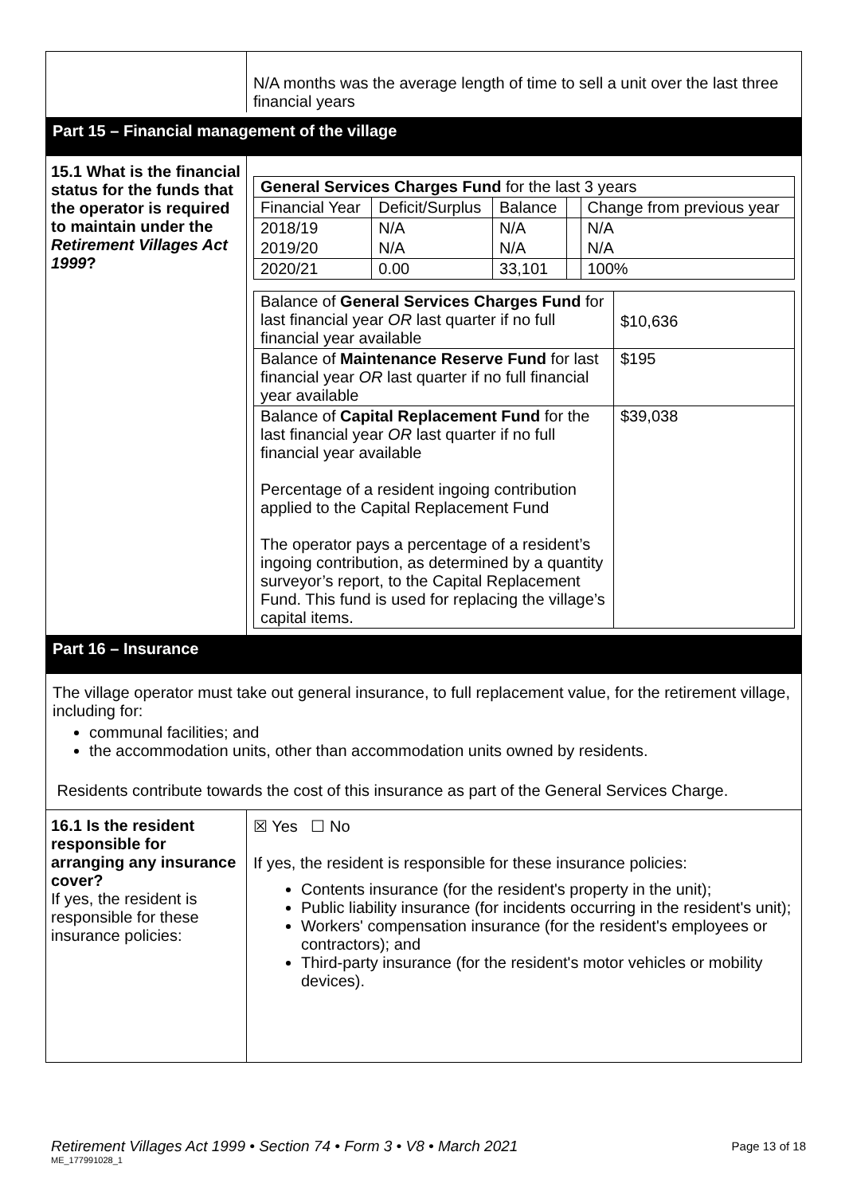N/A months was the average length of time to sell a unit over the last three financial years
Part 15 – Financial management of the village
15.1 What is the financial status for the funds that the operator is required to maintain under the Retirement Villages Act 1999?
| General Services Charges Fund for the last 3 years | | | | |
| Financial Year | Deficit/Surplus | Balance | | Change from previous year |
| 2018/19 | N/A | N/A | | N/A |
| 2019/20 | N/A | N/A | | N/A |
| 2020/21 | 0.00 | 33,101 | | 100% |
| Balance of General Services Charges Fund for last financial year OR last quarter if no full financial year available | $10,636 |
| Balance of Maintenance Reserve Fund for last financial year OR last quarter if no full financial year available | $195 |
| Balance of Capital Replacement Fund for the last financial year OR last quarter if no full financial year available Percentage of a resident ingoing contribution applied to the Capital Replacement Fund The operator pays a percentage of a resident’s ingoing contribution, as determined by a quantity surveyor’s report, to the Capital Replacement Fund. This fund is used for replacing the village’s capital items. | $39,038 |
Part 16 – Insurance
The village operator must take out general insurance, to full replacement value, for the retirement village, including for:
communal facilities; and
the accommodation units, other than accommodation units owned by residents.
Residents contribute towards the cost of this insurance as part of the General Services Charge.
16.1 Is the resident responsible for arranging any insurance cover?
If yes, the resident is responsible for these insurance policies:
☒ Yes ☐ No
If yes, the resident is responsible for these insurance policies:
Contents insurance (for the resident's property in the unit);
Public liability insurance (for incidents occurring in the resident's unit);
Workers' compensation insurance (for the resident's employees or contractors); and
Third-party insurance (for the resident's motor vehicles or mobility devices).
Retirement Villages Act 1999 • Section 74 • Form 3 • V8 • March 2021 Page 13 of 18 ME_177991028_1